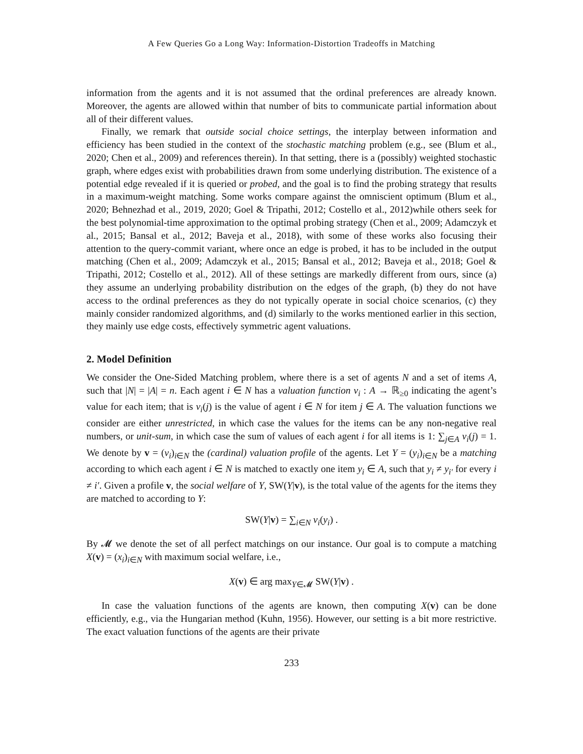A Few Queries Go a Long Way: Information-Distortion Tradeoffs in Matching
information from the agents and it is not assumed that the ordinal preferences are already known. Moreover, the agents are allowed within that number of bits to communicate partial information about all of their different values.
Finally, we remark that outside social choice settings, the interplay between information and efficiency has been studied in the context of the stochastic matching problem (e.g., see (Blum et al., 2020; Chen et al., 2009) and references therein). In that setting, there is a (possibly) weighted stochastic graph, where edges exist with probabilities drawn from some underlying distribution. The existence of a potential edge revealed if it is queried or probed, and the goal is to find the probing strategy that results in a maximum-weight matching. Some works compare against the omniscient optimum (Blum et al., 2020; Behnezhad et al., 2019, 2020; Goel & Tripathi, 2012; Costello et al., 2012)while others seek for the best polynomial-time approximation to the optimal probing strategy (Chen et al., 2009; Adamczyk et al., 2015; Bansal et al., 2012; Baveja et al., 2018), with some of these works also focusing their attention to the query-commit variant, where once an edge is probed, it has to be included in the output matching (Chen et al., 2009; Adamczyk et al., 2015; Bansal et al., 2012; Baveja et al., 2018; Goel & Tripathi, 2012; Costello et al., 2012). All of these settings are markedly different from ours, since (a) they assume an underlying probability distribution on the edges of the graph, (b) they do not have access to the ordinal preferences as they do not typically operate in social choice scenarios, (c) they mainly consider randomized algorithms, and (d) similarly to the works mentioned earlier in this section, they mainly use edge costs, effectively symmetric agent valuations.
2. Model Definition
We consider the One-Sided Matching problem, where there is a set of agents N and a set of items A, such that |N| = |A| = n. Each agent i ∈ N has a valuation function v<sub>i</sub> : A → ℝ<sub>≥0</sub> indicating the agent’s value for each item; that is v<sub>i</sub>(j) is the value of agent i ∈ N for item j ∈ A. The valuation functions we consider are either unrestricted, in which case the values for the items can be any non-negative real numbers, or unit-sum, in which case the sum of values of each agent i for all items is 1: ∑<sub>j∈A</sub> v<sub>i</sub>(j) = 1. We denote by v = (v<sub>i</sub>)<sub>i∈N</sub> the (cardinal) valuation profile of the agents. Let Y = (y<sub>i</sub>)<sub>i∈N</sub> be a matching according to which each agent i ∈ N is matched to exactly one item y<sub>i</sub> ∈ A, such that y<sub>i</sub> ≠ y<sub>i′</sub> for every i ≠ i′. Given a profile v, the social welfare of Y, SW(Y|v), is the total value of the agents for the items they are matched to according to Y:
SW(Y|v) = ∑<sub>i∈N</sub> v<sub>i</sub>(y<sub>i</sub>) .
By 𝓜 we denote the set of all perfect matchings on our instance. Our goal is to compute a matching X(v) = (x<sub>i</sub>)<sub>i∈N</sub> with maximum social welfare, i.e.,
X(v) ∈ arg max<sub>Y∈𝓜</sub> SW(Y|v) .
In case the valuation functions of the agents are known, then computing X(v) can be done efficiently, e.g., via the Hungarian method (Kuhn, 1956). However, our setting is a bit more restrictive. The exact valuation functions of the agents are their private
233